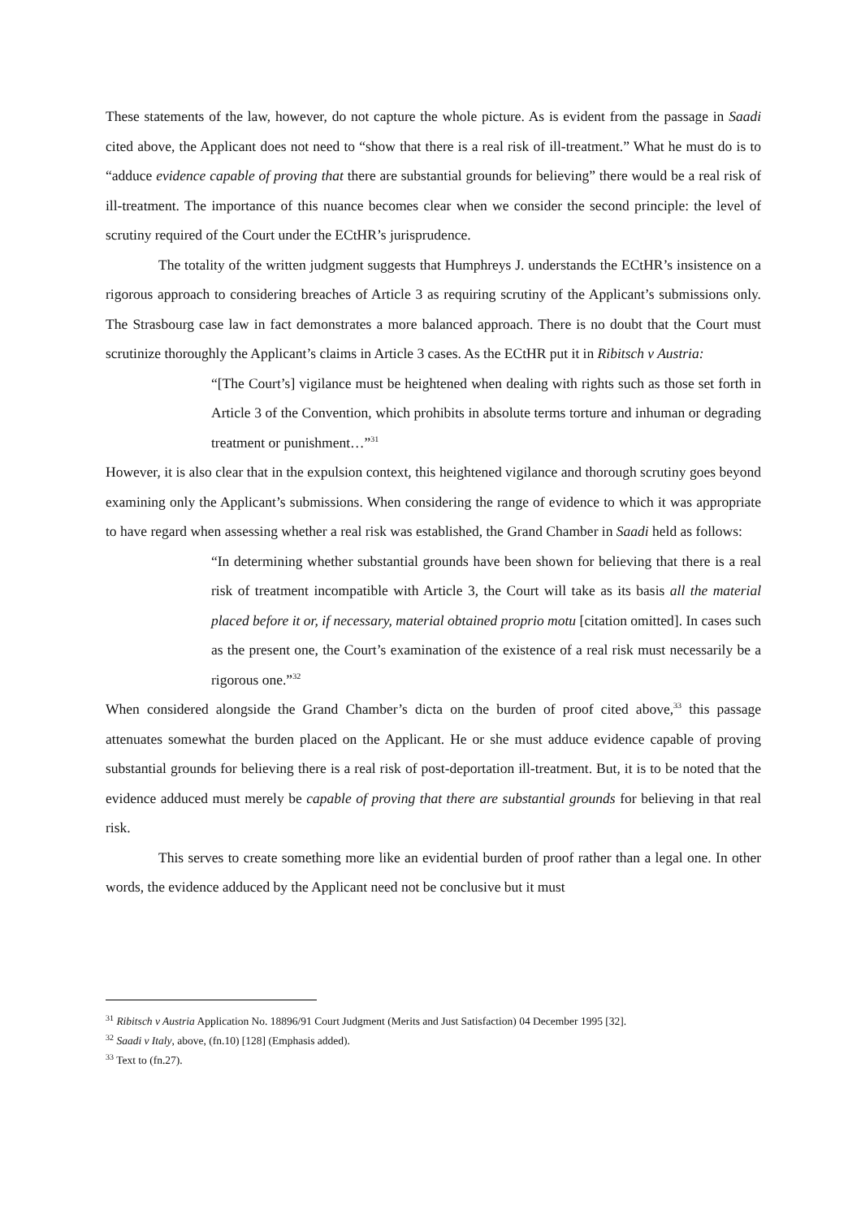These statements of the law, however, do not capture the whole picture. As is evident from the passage in Saadi cited above, the Applicant does not need to “show that there is a real risk of ill-treatment.” What he must do is to “adduce evidence capable of proving that there are substantial grounds for believing” there would be a real risk of ill-treatment. The importance of this nuance becomes clear when we consider the second principle: the level of scrutiny required of the Court under the ECtHR’s jurisprudence.
The totality of the written judgment suggests that Humphreys J. understands the ECtHR’s insistence on a rigorous approach to considering breaches of Article 3 as requiring scrutiny of the Applicant’s submissions only. The Strasbourg case law in fact demonstrates a more balanced approach. There is no doubt that the Court must scrutinize thoroughly the Applicant’s claims in Article 3 cases. As the ECtHR put it in Ribitsch v Austria:
“[The Court’s] vigilance must be heightened when dealing with rights such as those set forth in Article 3 of the Convention, which prohibits in absolute terms torture and inhuman or degrading treatment or punishment…”<sup>31</sup>
However, it is also clear that in the expulsion context, this heightened vigilance and thorough scrutiny goes beyond examining only the Applicant’s submissions. When considering the range of evidence to which it was appropriate to have regard when assessing whether a real risk was established, the Grand Chamber in Saadi held as follows:
“In determining whether substantial grounds have been shown for believing that there is a real risk of treatment incompatible with Article 3, the Court will take as its basis all the material placed before it or, if necessary, material obtained proprio motu [citation omitted]. In cases such as the present one, the Court’s examination of the existence of a real risk must necessarily be a rigorous one.”<sup>32</sup>
When considered alongside the Grand Chamber’s dicta on the burden of proof cited above,<sup>33</sup> this passage attenuates somewhat the burden placed on the Applicant. He or she must adduce evidence capable of proving substantial grounds for believing there is a real risk of post-deportation ill-treatment. But, it is to be noted that the evidence adduced must merely be capable of proving that there are substantial grounds for believing in that real risk.
This serves to create something more like an evidential burden of proof rather than a legal one. In other words, the evidence adduced by the Applicant need not be conclusive but it must
<sup>31</sup> Ribitsch v Austria Application No. 18896/91 Court Judgment (Merits and Just Satisfaction) 04 December 1995 [32].
<sup>32</sup> Saadi v Italy, above, (fn.10) [128] (Emphasis added).
<sup>33</sup> Text to (fn.27).